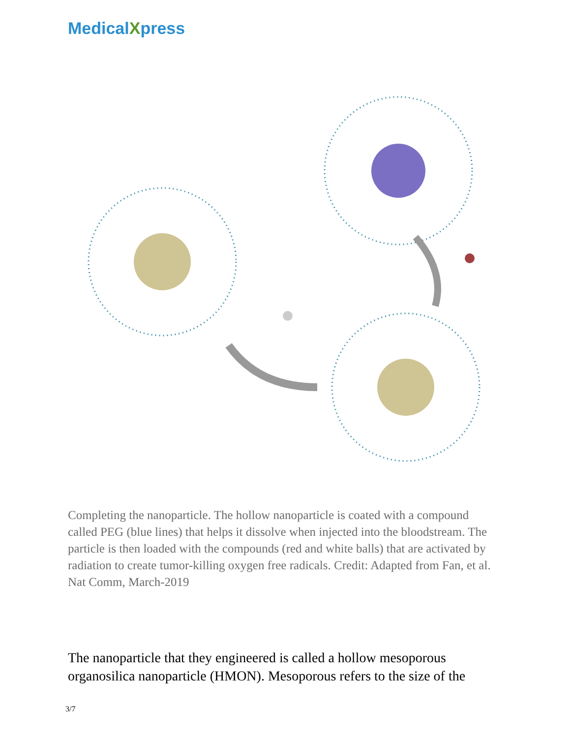MedicalXpress
Completing the nanoparticle. The hollow nanoparticle is coated with a compound called PEG (blue lines) that helps it dissolve when injected into the bloodstream. The particle is then loaded with the compounds (red and white balls) that are activated by radiation to create tumor-killing oxygen free radicals. Credit: Adapted from Fan, et al. Nat Comm, March-2019
The nanoparticle that they engineered is called a hollow mesoporous organosilica nanoparticle (HMON). Mesoporous refers to the size of the
3/7